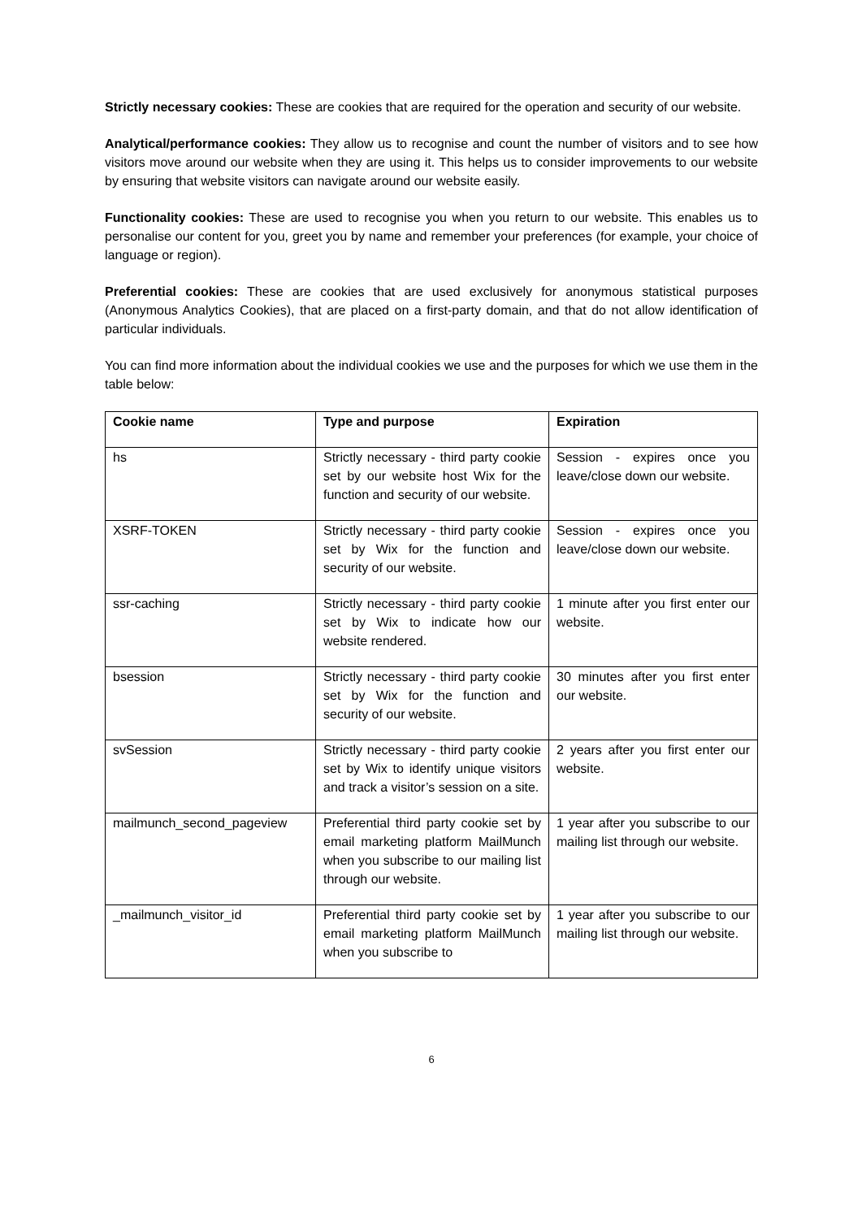Strictly necessary cookies: These are cookies that are required for the operation and security of our website.
Analytical/performance cookies: They allow us to recognise and count the number of visitors and to see how visitors move around our website when they are using it. This helps us to consider improvements to our website by ensuring that website visitors can navigate around our website easily.
Functionality cookies: These are used to recognise you when you return to our website. This enables us to personalise our content for you, greet you by name and remember your preferences (for example, your choice of language or region).
Preferential cookies: These are cookies that are used exclusively for anonymous statistical purposes (Anonymous Analytics Cookies), that are placed on a first-party domain, and that do not allow identification of particular individuals.
You can find more information about the individual cookies we use and the purposes for which we use them in the table below:
| Cookie name | Type and purpose | Expiration |
| --- | --- | --- |
| hs | Strictly necessary - third party cookie set by our website host Wix for the function and security of our website. | Session - expires once you leave/close down our website. |
| XSRF-TOKEN | Strictly necessary - third party cookie set by Wix for the function and security of our website. | Session - expires once you leave/close down our website. |
| ssr-caching | Strictly necessary - third party cookie set by Wix to indicate how our website rendered. | 1 minute after you first enter our website. |
| bsession | Strictly necessary - third party cookie set by Wix for the function and security of our website. | 30 minutes after you first enter our website. |
| svSession | Strictly necessary - third party cookie set by Wix to identify unique visitors and track a visitor’s session on a site. | 2 years after you first enter our website. |
| mailmunch_second_pageview | Preferential third party cookie set by email marketing platform MailMunch when you subscribe to our mailing list through our website. | 1 year after you subscribe to our mailing list through our website. |
| _mailmunch_visitor_id | Preferential third party cookie set by email marketing platform MailMunch when you subscribe to | 1 year after you subscribe to our mailing list through our website. |
6